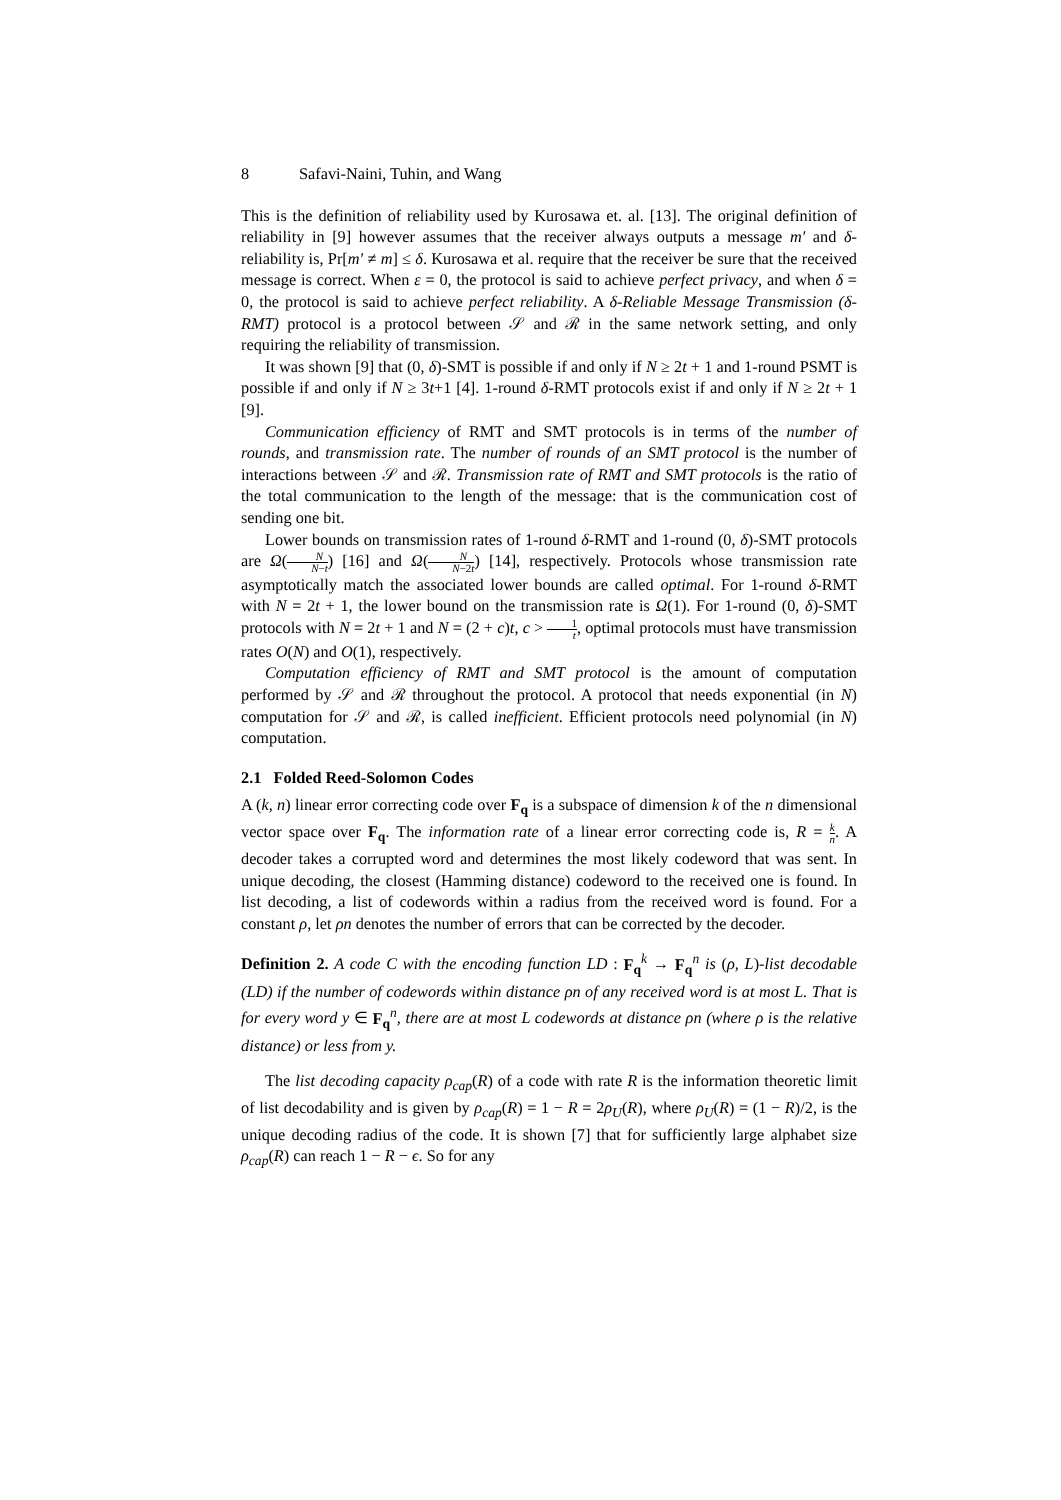8 Safavi-Naini, Tuhin, and Wang
This is the definition of reliability used by Kurosawa et. al. [13]. The original definition of reliability in [9] however assumes that the receiver always outputs a message m′ and δ-reliability is, Pr[m′ ≠ m] ≤ δ. Kurosawa et al. require that the receiver be sure that the received message is correct. When ε = 0, the protocol is said to achieve perfect privacy, and when δ = 0, the protocol is said to achieve perfect reliability. A δ-Reliable Message Transmission (δ-RMT) protocol is a protocol between 𝒮 and ℛ in the same network setting, and only requiring the reliability of transmission.
It was shown [9] that (0, δ)-SMT is possible if and only if N ≥ 2t + 1 and 1-round PSMT is possible if and only if N ≥ 3t+1 [4]. 1-round δ-RMT protocols exist if and only if N ≥ 2t + 1 [9].
Communication efficiency of RMT and SMT protocols is in terms of the number of rounds, and transmission rate. The number of rounds of an SMT protocol is the number of interactions between 𝒮 and ℛ. Transmission rate of RMT and SMT protocols is the ratio of the total communication to the length of the message: that is the communication cost of sending one bit.
Lower bounds on transmission rates of 1-round δ-RMT and 1-round (0, δ)-SMT protocols are Ω(N N−t) [16] and Ω(N N−2t) [14], respectively. Protocols whose transmission rate asymptotically match the associated lower bounds are called optimal. For 1-round δ-RMT with N = 2t + 1, the lower bound on the transmission rate is Ω(1). For 1-round (0, δ)-SMT protocols with N = 2t + 1 and N = (2 + c)t, c > 1 t, optimal protocols must have transmission rates O(N) and O(1), respectively.
Computation efficiency of RMT and SMT protocol is the amount of computation performed by 𝒮 and ℛ throughout the protocol. A protocol that needs exponential (in N) computation for 𝒮 and ℛ, is called inefficient. Efficient protocols need polynomial (in N) computation.
2.1 Folded Reed-Solomon Codes
A (k, n) linear error correcting code over F<sub>q</sub> is a subspace of dimension k of the n dimensional vector space over F<sub>q</sub>. The information rate of a linear error correcting code is, R = k n. A decoder takes a corrupted word and determines the most likely codeword that was sent. In unique decoding, the closest (Hamming distance) codeword to the received one is found. In list decoding, a list of codewords within a radius from the received word is found. For a constant ρ, let ρn denotes the number of errors that can be corrected by the decoder.
Definition 2. A code C with the encoding function LD : F<sub>q</sub><sup>k</sup> → F<sub>q</sub><sup>n</sup> is (ρ, L)-list decodable (LD) if the number of codewords within distance ρn of any received word is at most L. That is for every word y ∈ F<sub>q</sub><sup>n</sup>, there are at most L codewords at distance ρn (where ρ is the relative distance) or less from y.
The list decoding capacity ρ<sub>cap</sub>(R) of a code with rate R is the information theoretic limit of list decodability and is given by ρ<sub>cap</sub>(R) = 1 − R = 2ρ<sub>U</sub>(R), where ρ<sub>U</sub>(R) = (1 − R)/2, is the unique decoding radius of the code. It is shown [7] that for sufficiently large alphabet size ρ<sub>cap</sub>(R) can reach 1 − R − ϵ. So for any